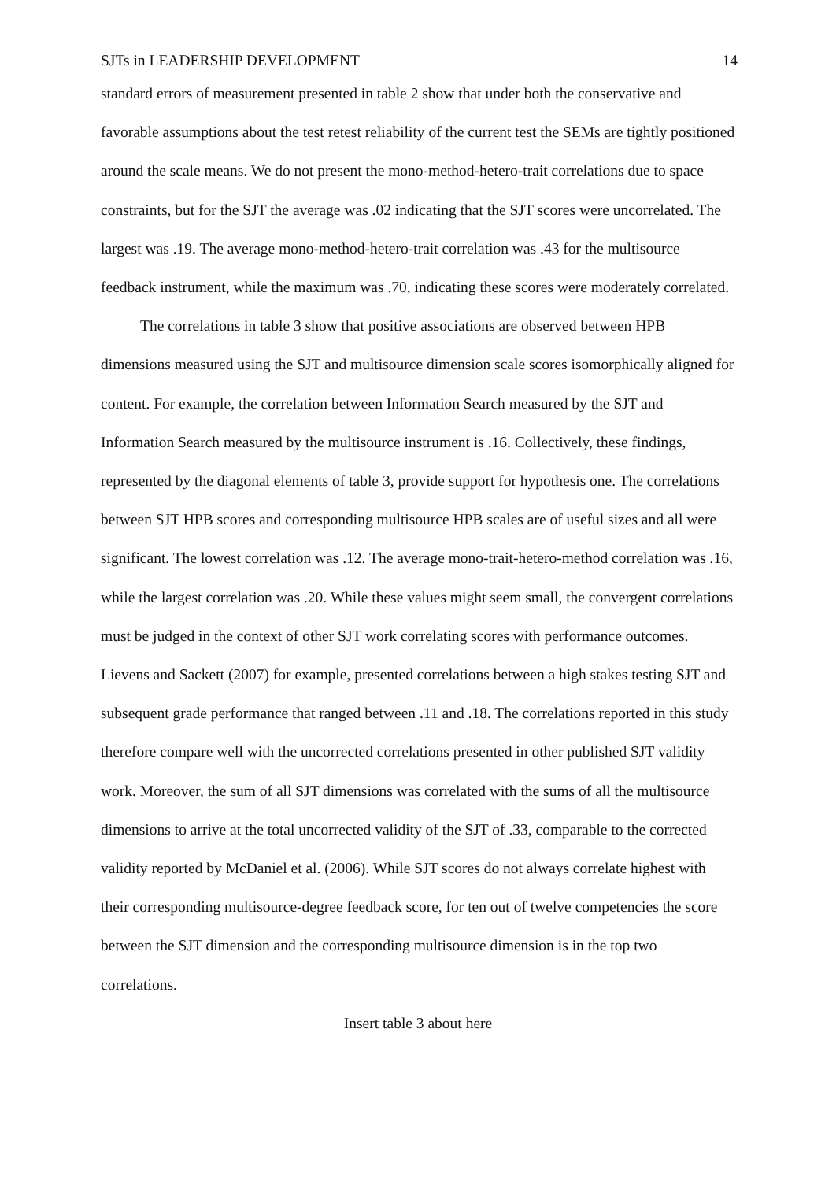SJTs in LEADERSHIP DEVELOPMENT 14
standard errors of measurement presented in table 2 show that under both the conservative and favorable assumptions about the test retest reliability of the current test the SEMs are tightly positioned around the scale means. We do not present the mono-method-hetero-trait correlations due to space constraints, but for the SJT the average was .02 indicating that the SJT scores were uncorrelated. The largest was .19. The average mono-method-hetero-trait correlation was .43 for the multisource feedback instrument, while the maximum was .70, indicating these scores were moderately correlated.
The correlations in table 3 show that positive associations are observed between HPB dimensions measured using the SJT and multisource dimension scale scores isomorphically aligned for content. For example, the correlation between Information Search measured by the SJT and Information Search measured by the multisource instrument is .16. Collectively, these findings, represented by the diagonal elements of table 3, provide support for hypothesis one. The correlations between SJT HPB scores and corresponding multisource HPB scales are of useful sizes and all were significant. The lowest correlation was .12. The average mono-trait-hetero-method correlation was .16, while the largest correlation was .20. While these values might seem small, the convergent correlations must be judged in the context of other SJT work correlating scores with performance outcomes. Lievens and Sackett (2007) for example, presented correlations between a high stakes testing SJT and subsequent grade performance that ranged between .11 and .18. The correlations reported in this study therefore compare well with the uncorrected correlations presented in other published SJT validity work. Moreover, the sum of all SJT dimensions was correlated with the sums of all the multisource dimensions to arrive at the total uncorrected validity of the SJT of .33, comparable to the corrected validity reported by McDaniel et al. (2006). While SJT scores do not always correlate highest with their corresponding multisource-degree feedback score, for ten out of twelve competencies the score between the SJT dimension and the corresponding multisource dimension is in the top two correlations.
Insert table 3 about here